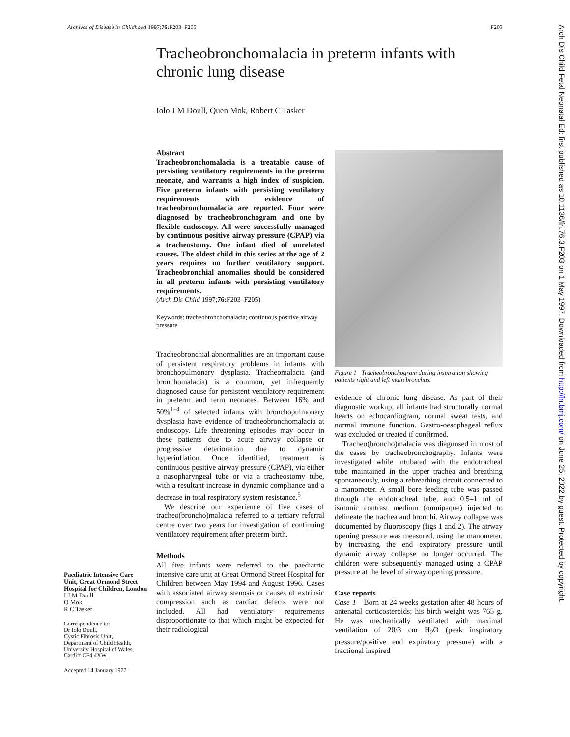Archives of Disease in Childhood 1997;76: F203–F205 F203
Tracheobronchomalacia in preterm infants with chronic lung disease
Iolo J M Doull, Quen Mok, Robert C Tasker
Abstract
Tracheobronchomalacia is a treatable cause of persisting ventilatory requirements in the preterm neonate, and warrants a high index of suspicion. Five preterm infants with persisting ventilatory requirements with evidence of tracheobronchomalacia are reported. Four were diagnosed by tracheobronchogram and one by flexible endoscopy. All were successfully managed by continuous positive airway pressure (CPAP) via a tracheostomy. One infant died of unrelated causes. The oldest child in this series at the age of 2 years requires no further ventilatory support. Tracheobronchial anomalies should be considered in all preterm infants with persisting ventilatory requirements.
(Arch Dis Child 1997;76: F203–F205)
Keywords: tracheobronchomalacia; continuous positive airway pressure
Tracheobronchial abnormalities are an important cause of persistent respiratory problems in infants with bronchopulmonary dysplasia. Tracheomalacia (and bronchomalacia) is a common, yet infrequently diagnosed cause for persistent ventilatory requirement in preterm and term neonates. Between 16% and 50%<sup>1–4</sup> of selected infants with bronchopulmonary dysplasia have evidence of tracheobronchomalacia at endoscopy. Life threatening episodes may occur in these patients due to acute airway collapse or progressive deterioration due to dynamic hyperinflation. Once identified, treatment is continuous positive airway pressure (CPAP), via either a nasopharyngeal tube or via a tracheostomy tube, with a resultant increase in dynamic compliance and a decrease in total respiratory system resistance.<sup>5</sup>
We describe our experience of five cases of tracheo(broncho)malacia referred to a tertiary referral centre over two years for investigation of continuing ventilatory requirement after preterm birth.
Methods
All five infants were referred to the paediatric intensive care unit at Great Ormond Street Hospital for Children between May 1994 and August 1996. Cases with associated airway stenosis or causes of extrinsic compression such as cardiac defects were not included. All had ventilatory requirements disproportionate to that which might be expected for their radiological
Figure 1 Tracheobronchogram during inspiration showing patients right and left main bronchus.
evidence of chronic lung disease. As part of their diagnostic workup, all infants had structurally normal hearts on echocardiogram, normal sweat tests, and normal immune function. Gastro-oesophageal reflux was excluded or treated if confirmed.
Tracheo(broncho)malacia was diagnosed in most of the cases by tracheobronchography. Infants were investigated while intubated with the endotracheal tube maintained in the upper trachea and breathing spontaneously, using a rebreathing circuit connected to a manometer. A small bore feeding tube was passed through the endotracheal tube, and 0.5–1 ml of isotonic contrast medium (omnipaque) injected to delineate the trachea and bronchi. Airway collapse was documented by fluoroscopy (figs 1 and 2). The airway opening pressure was measured, using the manometer, by increasing the end expiratory pressure until dynamic airway collapse no longer occurred. The children were subsequently managed using a CPAP pressure at the level of airway opening pressure.
Case reports
Case 1—Born at 24 weeks gestation after 48 hours of antenatal corticosteroids; his birth weight was 765 g. He was mechanically ventilated with maximal ventilation of 20/3 cm H<sub>2</sub>O (peak inspiratory pressure/positive end expiratory pressure) with a fractional inspired
Paediatric Intensive Care Unit, Great Ormond Street Hospital for Children, London
I J M Doull
Q Mok
R C Tasker
Correspondence to:
Dr Iolo Doull,
Cystic Fibrosis Unit,
Department of Child Health,
University Hospital of Wales,
Cardiff CF4 4XW.
Accepted 14 January 1977
Arch Dis Child Fetal Neonatal Ed: first published as 10.1136/fn.76.3.F203 on 1 May 1997. Downloaded from http://fn.bmj.com/ on June 25, 2022 by guest. Protected by copyright.